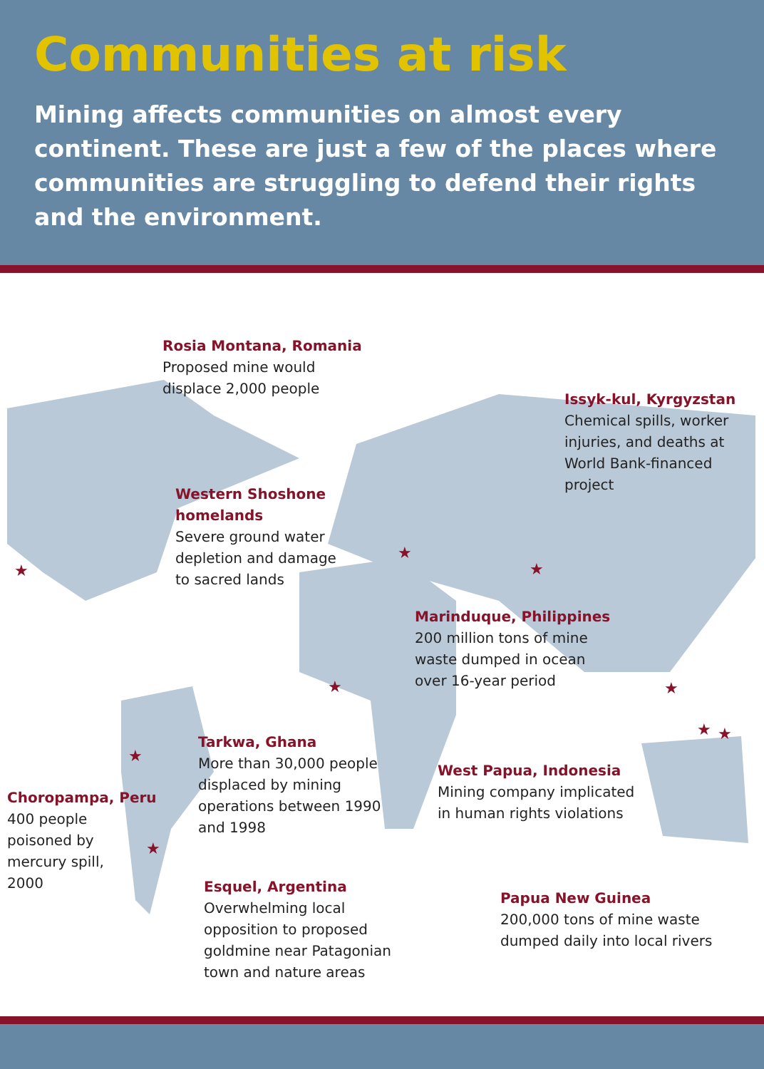Communities at risk
Mining affects communities on almost every continent. These are just a few of the places where communities are struggling to defend their rights and the environment.
★
★
★
★
★
★
★
★
★
Rosia Montana, Romania
Proposed mine would
displace 2,000 people
Issyk-kul, Kyrgyzstan
Chemical spills, worker
injuries, and deaths at
World Bank-financed
project
Western Shoshone
homelands
Severe ground water
depletion and damage
to sacred lands
Marinduque, Philippines
200 million tons of mine
waste dumped in ocean
over 16-year period
Tarkwa, Ghana
More than 30,000 people
displaced by mining
operations between 1990
and 1998
West Papua, Indonesia
Mining company implicated
in human rights violations
Choropampa, Peru
400 people
poisoned by
mercury spill,
2000
Esquel, Argentina
Overwhelming local
opposition to proposed
goldmine near Patagonian
town and nature areas
Papua New Guinea
200,000 tons of mine waste
dumped daily into local rivers